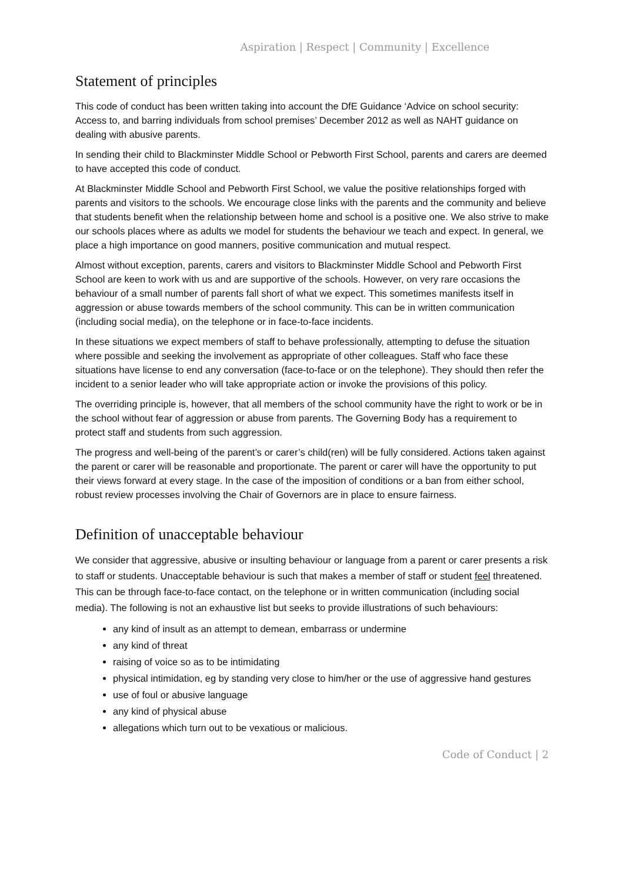Aspiration | Respect | Community | Excellence
Statement of principles
This code of conduct has been written taking into account the DfE Guidance ‘Advice on school security: Access to, and barring individuals from school premises’ December 2012 as well as NAHT guidance on dealing with abusive parents.
In sending their child to Blackminster Middle School or Pebworth First School, parents and carers are deemed to have accepted this code of conduct.
At Blackminster Middle School and Pebworth First School, we value the positive relationships forged with parents and visitors to the schools. We encourage close links with the parents and the community and believe that students benefit when the relationship between home and school is a positive one. We also strive to make our schools places where as adults we model for students the behaviour we teach and expect. In general, we place a high importance on good manners, positive communication and mutual respect.
Almost without exception, parents, carers and visitors to Blackminster Middle School and Pebworth First School are keen to work with us and are supportive of the schools. However, on very rare occasions the behaviour of a small number of parents fall short of what we expect. This sometimes manifests itself in aggression or abuse towards members of the school community. This can be in written communication (including social media), on the telephone or in face-to-face incidents.
In these situations we expect members of staff to behave professionally, attempting to defuse the situation where possible and seeking the involvement as appropriate of other colleagues. Staff who face these situations have license to end any conversation (face-to-face or on the telephone). They should then refer the incident to a senior leader who will take appropriate action or invoke the provisions of this policy.
The overriding principle is, however, that all members of the school community have the right to work or be in the school without fear of aggression or abuse from parents. The Governing Body has a requirement to protect staff and students from such aggression.
The progress and well-being of the parent’s or carer’s child(ren) will be fully considered. Actions taken against the parent or carer will be reasonable and proportionate. The parent or carer will have the opportunity to put their views forward at every stage. In the case of the imposition of conditions or a ban from either school, robust review processes involving the Chair of Governors are in place to ensure fairness.
Definition of unacceptable behaviour
We consider that aggressive, abusive or insulting behaviour or language from a parent or carer presents a risk to staff or students. Unacceptable behaviour is such that makes a member of staff or student feel threatened. This can be through face-to-face contact, on the telephone or in written communication (including social media). The following is not an exhaustive list but seeks to provide illustrations of such behaviours:
any kind of insult as an attempt to demean, embarrass or undermine
any kind of threat
raising of voice so as to be intimidating
physical intimidation, eg by standing very close to him/her or the use of aggressive hand gestures
use of foul or abusive language
any kind of physical abuse
allegations which turn out to be vexatious or malicious.
Code of Conduct | 2